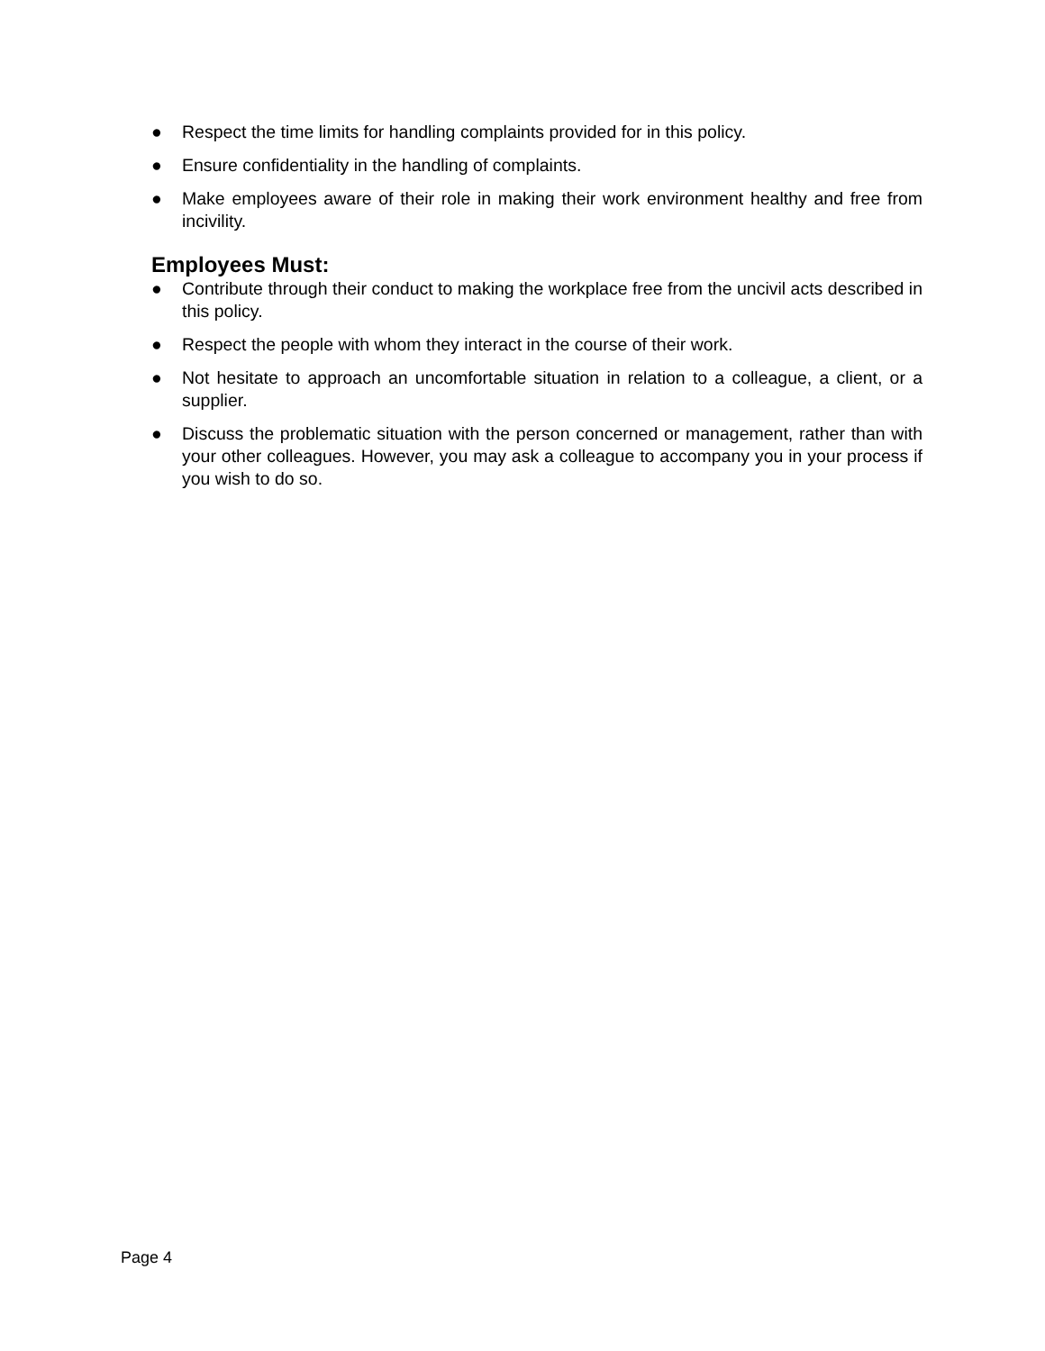● Respect the time limits for handling complaints provided for in this policy.
● Ensure confidentiality in the handling of complaints.
● Make employees aware of their role in making their work environment healthy and free from incivility.
Employees Must:
● Contribute through their conduct to making the workplace free from the uncivil acts described in this policy.
● Respect the people with whom they interact in the course of their work.
● Not hesitate to approach an uncomfortable situation in relation to a colleague, a client, or a supplier.
● Discuss the problematic situation with the person concerned or management, rather than with your other colleagues. However, you may ask a colleague to accompany you in your process if you wish to do so.
Page 4